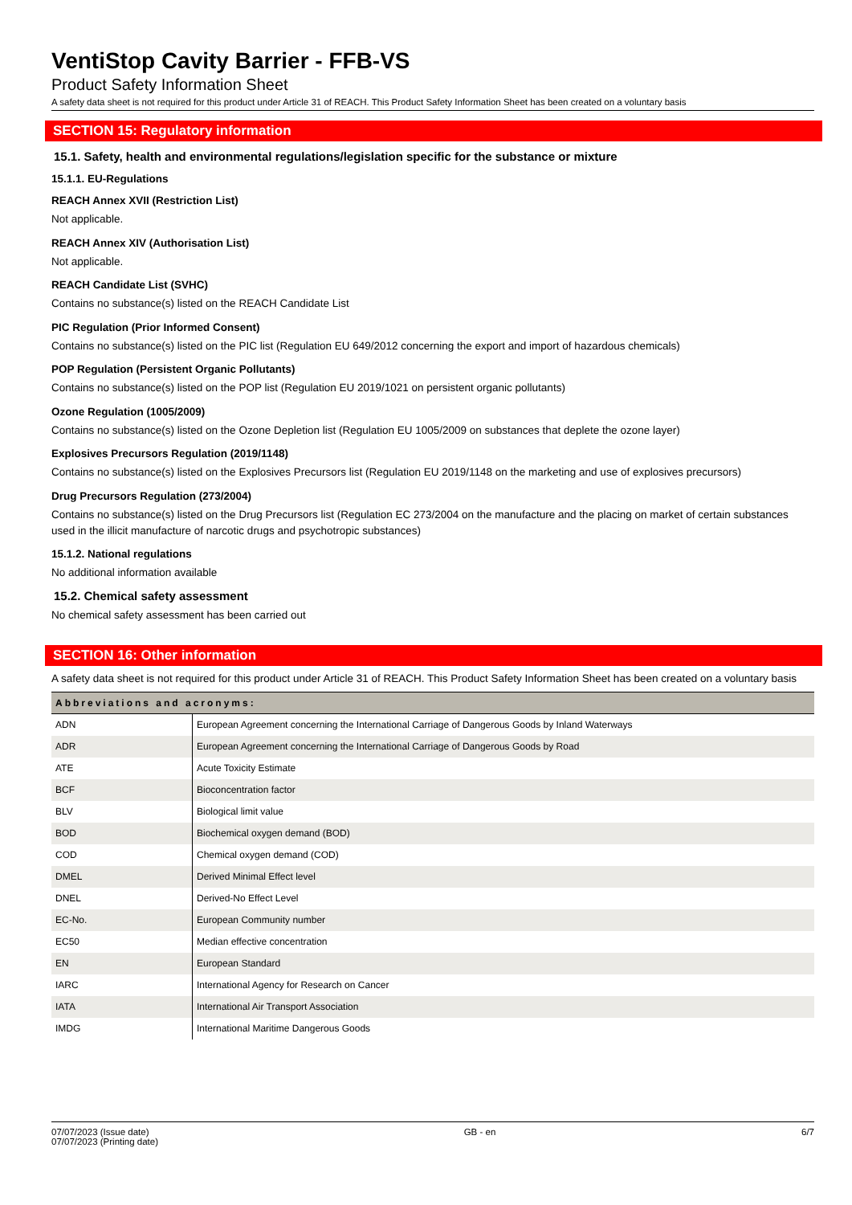VentiStop Cavity Barrier - FFB-VS
Product Safety Information Sheet
A safety data sheet is not required for this product under Article 31 of REACH. This Product Safety Information Sheet has been created on a voluntary basis
SECTION 15: Regulatory information
15.1. Safety, health and environmental regulations/legislation specific for the substance or mixture
15.1.1. EU-Regulations
REACH Annex XVII (Restriction List)
Not applicable.
REACH Annex XIV (Authorisation List)
Not applicable.
REACH Candidate List (SVHC)
Contains no substance(s) listed on the REACH Candidate List
PIC Regulation (Prior Informed Consent)
Contains no substance(s) listed on the PIC list (Regulation EU 649/2012 concerning the export and import of hazardous chemicals)
POP Regulation (Persistent Organic Pollutants)
Contains no substance(s) listed on the POP list (Regulation EU 2019/1021 on persistent organic pollutants)
Ozone Regulation (1005/2009)
Contains no substance(s) listed on the Ozone Depletion list (Regulation EU 1005/2009 on substances that deplete the ozone layer)
Explosives Precursors Regulation (2019/1148)
Contains no substance(s) listed on the Explosives Precursors list (Regulation EU 2019/1148 on the marketing and use of explosives precursors)
Drug Precursors Regulation (273/2004)
Contains no substance(s) listed on the Drug Precursors list (Regulation EC 273/2004 on the manufacture and the placing on market of certain substances used in the illicit manufacture of narcotic drugs and psychotropic substances)
15.1.2. National regulations
No additional information available
15.2. Chemical safety assessment
No chemical safety assessment has been carried out
SECTION 16: Other information
A safety data sheet is not required for this product under Article 31 of REACH. This Product Safety Information Sheet has been created on a voluntary basis
| Abbreviations and acronyms: | |
| --- | --- |
| ADN | European Agreement concerning the International Carriage of Dangerous Goods by Inland Waterways |
| ADR | European Agreement concerning the International Carriage of Dangerous Goods by Road |
| ATE | Acute Toxicity Estimate |
| BCF | Bioconcentration factor |
| BLV | Biological limit value |
| BOD | Biochemical oxygen demand (BOD) |
| COD | Chemical oxygen demand (COD) |
| DMEL | Derived Minimal Effect level |
| DNEL | Derived-No Effect Level |
| EC-No. | European Community number |
| EC50 | Median effective concentration |
| EN | European Standard |
| IARC | International Agency for Research on Cancer |
| IATA | International Air Transport Association |
| IMDG | International Maritime Dangerous Goods |
07/07/2023 (Issue date)
07/07/2023 (Printing date)
GB - en 6/7